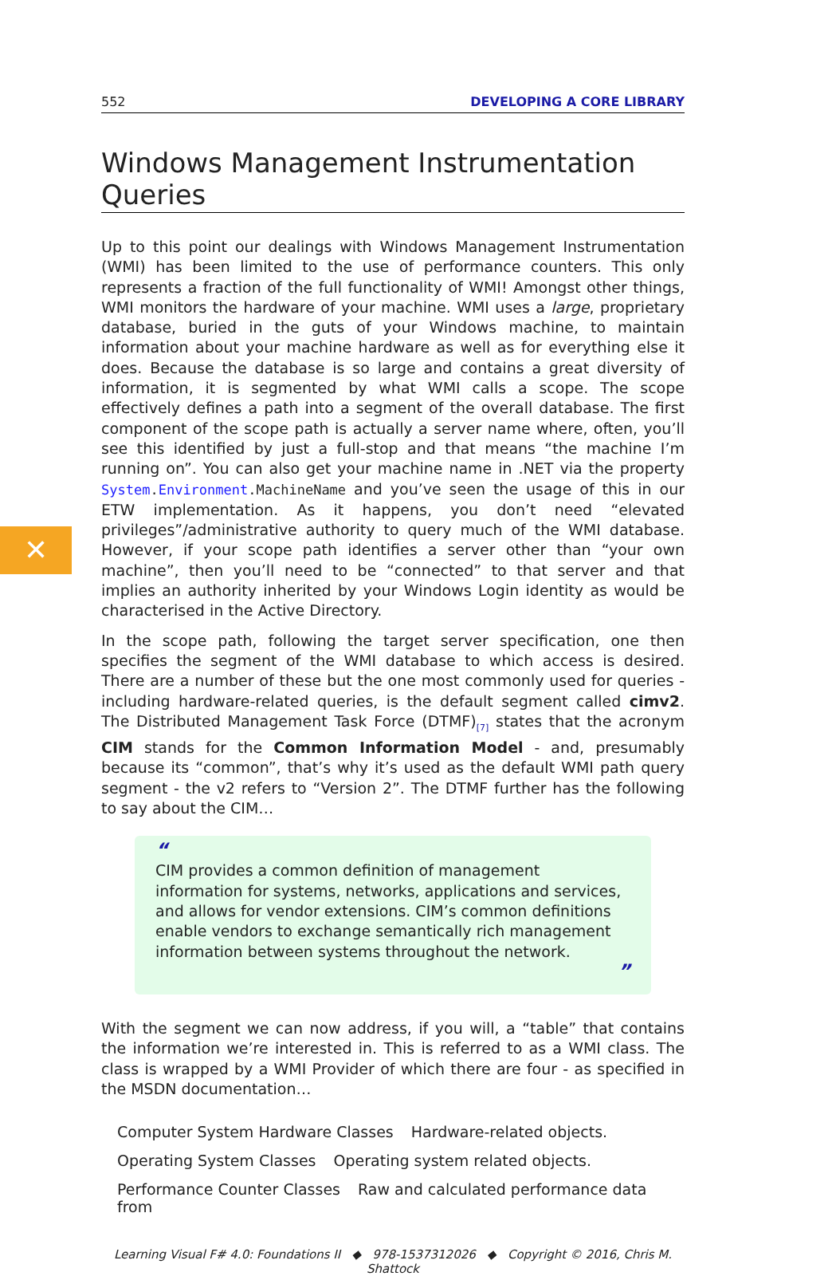✕
552 DEVELOPING A CORE LIBRARY
Windows Management Instrumentation Queries
Up to this point our dealings with Windows Management Instrumentation (WMI) has been limited to the use of performance counters. This only represents a fraction of the full functionality of WMI! Amongst other things, WMI monitors the hardware of your machine. WMI uses a large, proprietary database, buried in the guts of your Windows machine, to maintain information about your machine hardware as well as for everything else it does. Because the database is so large and contains a great diversity of information, it is segmented by what WMI calls a scope. The scope effectively defines a path into a segment of the overall database. The first component of the scope path is actually a server name where, often, you’ll see this identified by just a full-stop and that means “the machine I’m running on”. You can also get your machine name in .NET via the property System.Environment.MachineName and you’ve seen the usage of this in our ETW implementation. As it happens, you don’t need “elevated privileges”/administrative authority to query much of the WMI database. However, if your scope path identifies a server other than “your own machine”, then you’ll need to be “connected” to that server and that implies an authority inherited by your Windows Login identity as would be characterised in the Active Directory.
In the scope path, following the target server specification, one then specifies the segment of the WMI database to which access is desired. There are a number of these but the one most commonly used for queries - including hardware-related queries, is the default segment called cimv2. The Distributed Management Task Force (DTMF)<sub>[7]</sub> states that the acronym CIM stands for the Common Information Model - and, presumably because its “common”, that’s why it’s used as the default WMI path query segment - the v2 refers to “Version 2”. The DTMF further has the following to say about the CIM…
“
CIM provides a common definition of management information for systems, networks, applications and services, and allows for vendor extensions. CIM’s common definitions enable vendors to exchange semantically rich management information between systems throughout the network.
”
With the segment we can now address, if you will, a “table” that contains the information we’re interested in. This is referred to as a WMI class. The class is wrapped by a WMI Provider of which there are four - as specified in the MSDN documentation…
Computer System Hardware Classes
Hardware-related objects.
Operating System Classes
Operating system related objects.
Performance Counter Classes
Raw and calculated performance data from
Learning Visual F# 4.0: Foundations II ◆ 978-1537312026 ◆ Copyright © 2016, Chris M. Shattock